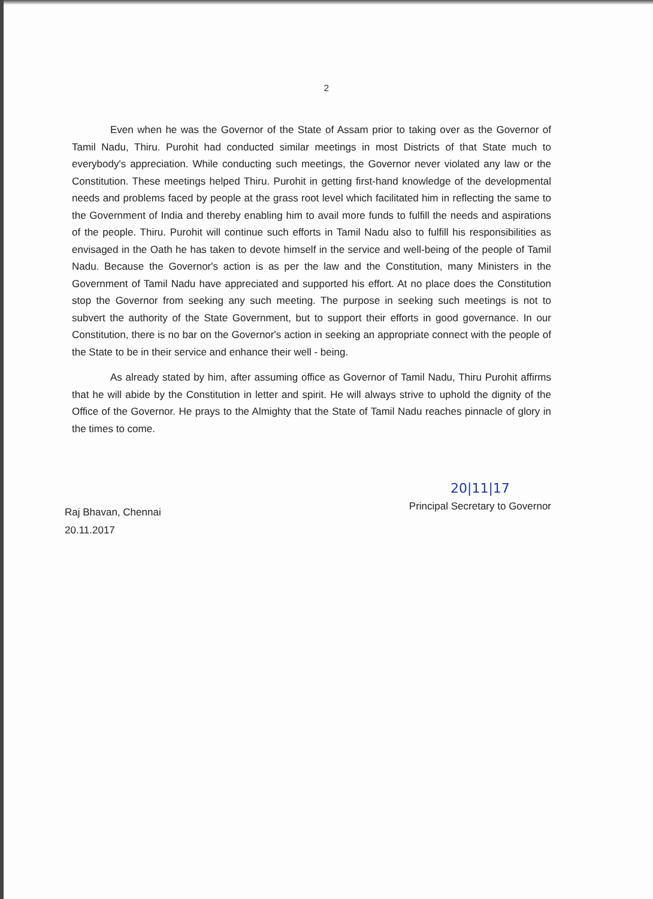2
Even when he was the Governor of the State of Assam prior to taking over as the Governor of Tamil Nadu, Thiru. Purohit had conducted similar meetings in most Districts of that State much to everybody's appreciation. While conducting such meetings, the Governor never violated any law or the Constitution. These meetings helped Thiru. Purohit in getting first-hand knowledge of the developmental needs and problems faced by people at the grass root level which facilitated him in reflecting the same to the Government of India and thereby enabling him to avail more funds to fulfill the needs and aspirations of the people. Thiru. Purohit will continue such efforts in Tamil Nadu also to fulfill his responsibilities as envisaged in the Oath he has taken to devote himself in the service and well-being of the people of Tamil Nadu. Because the Governor's action is as per the law and the Constitution, many Ministers in the Government of Tamil Nadu have appreciated and supported his effort. At no place does the Constitution stop the Governor from seeking any such meeting. The purpose in seeking such meetings is not to subvert the authority of the State Government, but to support their efforts in good governance. In our Constitution, there is no bar on the Governor's action in seeking an appropriate connect with the people of the State to be in their service and enhance their well - being.
As already stated by him, after assuming office as Governor of Tamil Nadu, Thiru Purohit affirms that he will abide by the Constitution in letter and spirit. He will always strive to uphold the dignity of the Office of the Governor. He prays to the Almighty that the State of Tamil Nadu reaches pinnacle of glory in the times to come.
Raj Bhavan, Chennai
20.11.2017
20|11|17
Principal Secretary to Governor